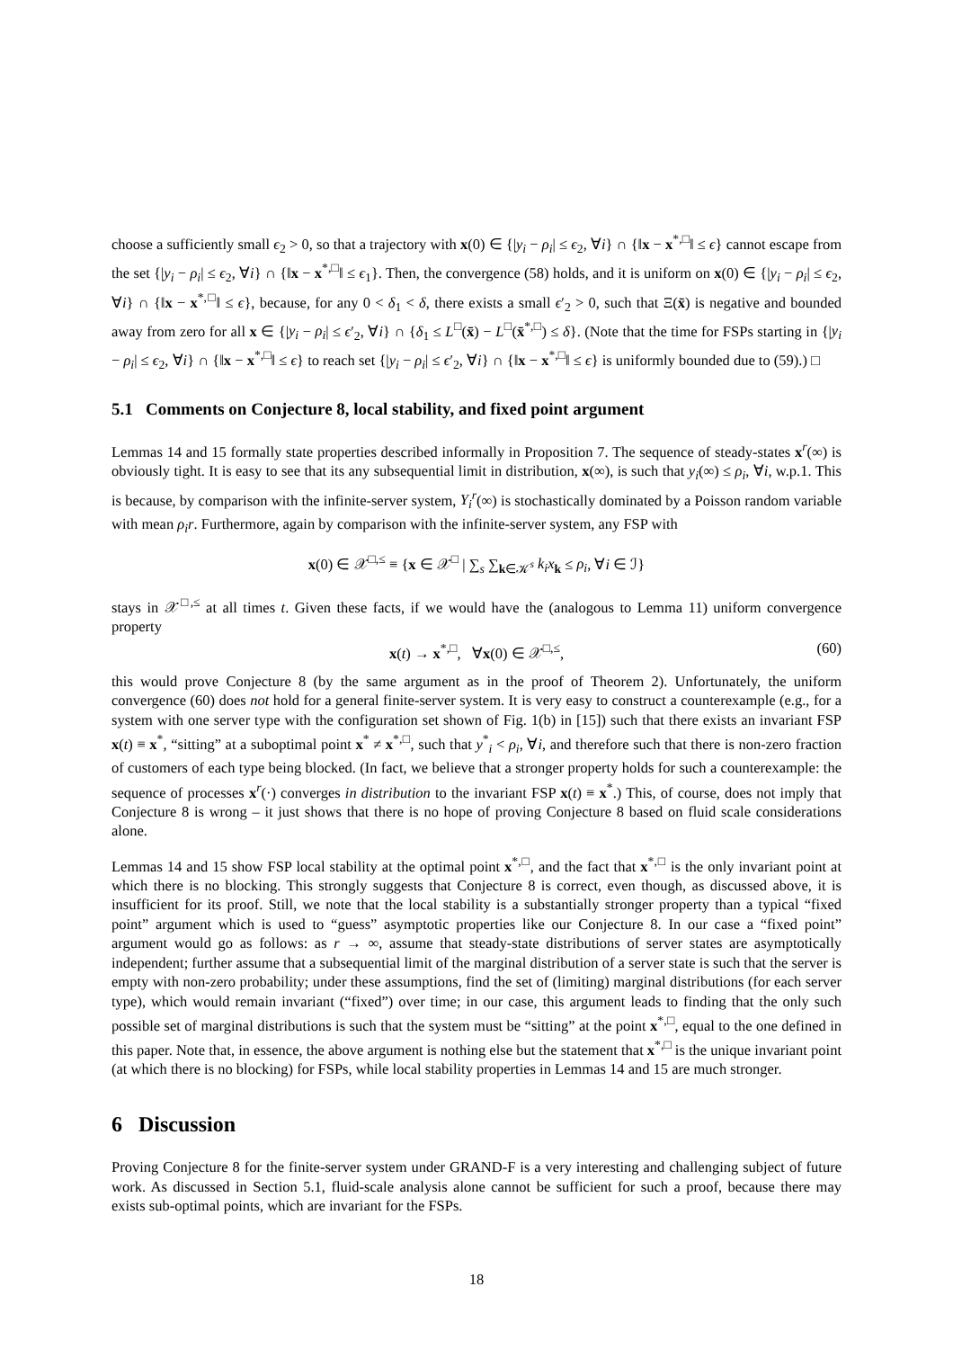choose a sufficiently small ϵ<sub>2</sub> > 0, so that a trajectory with x(0) ∈ {|y<sub>i</sub> − ρ<sub>i</sub>| ≤ ϵ<sub>2</sub>, ∀i} ∩ {‖x − x<sup>*,□</sup>‖ ≤ ϵ} cannot escape from the set {|y<sub>i</sub> − ρ<sub>i</sub>| ≤ ϵ<sub>2</sub>, ∀i} ∩ {‖x − x<sup>*,□</sup>‖ ≤ ϵ<sub>1</sub>}. Then, the convergence (58) holds, and it is uniform on x(0) ∈ {|y<sub>i</sub> − ρ<sub>i</sub>| ≤ ϵ<sub>2</sub>, ∀i} ∩ {‖x − x<sup>*,□</sup>‖ ≤ ϵ}, because, for any 0 < δ<sub>1</sub> < δ, there exists a small ϵ′<sub>2</sub> > 0, such that Ξ(x̄) is negative and bounded away from zero for all x ∈ {|y<sub>i</sub> − ρ<sub>i</sub>| ≤ ϵ′<sub>2</sub>, ∀i} ∩ {δ<sub>1</sub> ≤ L<sup>□</sup>(x̄) − L<sup>□</sup>(x̄<sup>*,□</sup>) ≤ δ}. (Note that the time for FSPs starting in {|y<sub>i</sub> − ρ<sub>i</sub>| ≤ ϵ<sub>2</sub>, ∀i} ∩ {‖x − x<sup>*,□</sup>‖ ≤ ϵ} to reach set {|y<sub>i</sub> − ρ<sub>i</sub>| ≤ ϵ′<sub>2</sub>, ∀i} ∩ {‖x − x<sup>*,□</sup>‖ ≤ ϵ} is uniformly bounded due to (59).) □
5.1 Comments on Conjecture 8, local stability, and fixed point argument
Lemmas 14 and 15 formally state properties described informally in Proposition 7. The sequence of steady-states x<sup>r</sup>(∞) is obviously tight. It is easy to see that its any subsequential limit in distribution, x(∞), is such that y<sub>i</sub>(∞) ≤ ρ<sub>i</sub>, ∀i, w.p.1. This is because, by comparison with the infinite-server system, Y<sub>i</sub><sup>r</sup>(∞) is stochastically dominated by a Poisson random variable with mean ρ<sub>i</sub>r. Furthermore, again by comparison with the infinite-server system, any FSP with
x(0) ∈ 𝒳<sup>□,≤</sup> ≡ {x ∈ 𝒳<sup>□</sup> | ∑<sub>s</sub> ∑<sub>k∈𝒦<sup>s</sup></sub> k<sub>i</sub>x<sub>k</sub> ≤ ρ<sub>i</sub>, ∀i ∈ ℐ}
stays in 𝒳<sup>□,≤</sup> at all times t. Given these facts, if we would have the (analogous to Lemma 11) uniform convergence property
x(t) → x<sup>*,□</sup>, ∀x(0) ∈ 𝒳<sup>□,≤</sup>, (60)
this would prove Conjecture 8 (by the same argument as in the proof of Theorem 2). Unfortunately, the uniform convergence (60) does not hold for a general finite-server system. It is very easy to construct a counterexample (e.g., for a system with one server type with the configuration set shown of Fig. 1(b) in [15]) such that there exists an invariant FSP x(t) ≡ x<sup>*</sup>, “sitting” at a suboptimal point x<sup>*</sup> ≠ x<sup>*,□</sup>, such that y<sup>*</sup><sub>i</sub> < ρ<sub>i</sub>, ∀i, and therefore such that there is non-zero fraction of customers of each type being blocked. (In fact, we believe that a stronger property holds for such a counterexample: the sequence of processes x<sup>r</sup>(·) converges in distribution to the invariant FSP x(t) ≡ x<sup>*</sup>.) This, of course, does not imply that Conjecture 8 is wrong – it just shows that there is no hope of proving Conjecture 8 based on fluid scale considerations alone.
Lemmas 14 and 15 show FSP local stability at the optimal point x<sup>*,□</sup>, and the fact that x<sup>*,□</sup> is the only invariant point at which there is no blocking. This strongly suggests that Conjecture 8 is correct, even though, as discussed above, it is insufficient for its proof. Still, we note that the local stability is a substantially stronger property than a typical “fixed point” argument which is used to “guess” asymptotic properties like our Conjecture 8. In our case a “fixed point” argument would go as follows: as r → ∞, assume that steady-state distributions of server states are asymptotically independent; further assume that a subsequential limit of the marginal distribution of a server state is such that the server is empty with non-zero probability; under these assumptions, find the set of (limiting) marginal distributions (for each server type), which would remain invariant (“fixed”) over time; in our case, this argument leads to finding that the only such possible set of marginal distributions is such that the system must be “sitting” at the point x<sup>*,□</sup>, equal to the one defined in this paper. Note that, in essence, the above argument is nothing else but the statement that x<sup>*,□</sup> is the unique invariant point (at which there is no blocking) for FSPs, while local stability properties in Lemmas 14 and 15 are much stronger.
6 Discussion
Proving Conjecture 8 for the finite-server system under GRAND-F is a very interesting and challenging subject of future work. As discussed in Section 5.1, fluid-scale analysis alone cannot be sufficient for such a proof, because there may exists sub-optimal points, which are invariant for the FSPs.
18